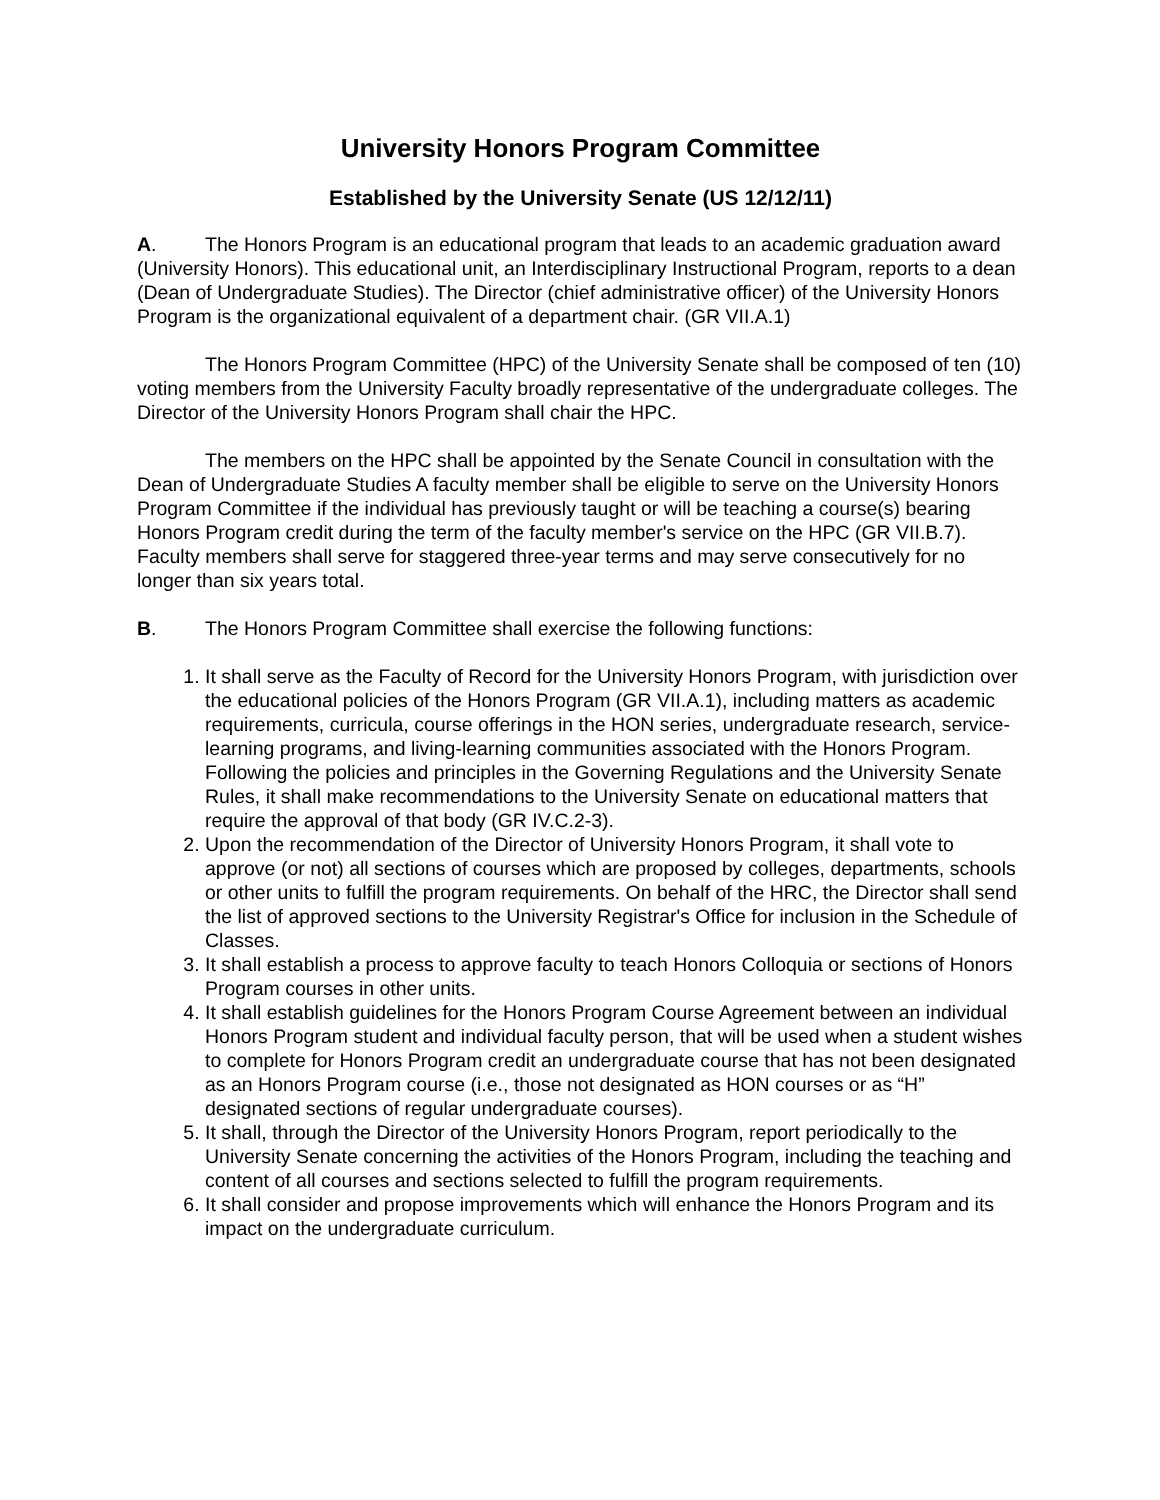University Honors Program Committee
Established by the University Senate (US 12/12/11)
A. The Honors Program is an educational program that leads to an academic graduation award (University Honors). This educational unit, an Interdisciplinary Instructional Program, reports to a dean (Dean of Undergraduate Studies). The Director (chief administrative officer) of the University Honors Program is the organizational equivalent of a department chair. (GR VII.A.1)
The Honors Program Committee (HPC) of the University Senate shall be composed of ten (10) voting members from the University Faculty broadly representative of the undergraduate colleges. The Director of the University Honors Program shall chair the HPC.
The members on the HPC shall be appointed by the Senate Council in consultation with the Dean of Undergraduate Studies A faculty member shall be eligible to serve on the University Honors Program Committee if the individual has previously taught or will be teaching a course(s) bearing Honors Program credit during the term of the faculty member's service on the HPC (GR VII.B.7). Faculty members shall serve for staggered three-year terms and may serve consecutively for no longer than six years total.
B. The Honors Program Committee shall exercise the following functions:
1. It shall serve as the Faculty of Record for the University Honors Program, with jurisdiction over the educational policies of the Honors Program (GR VII.A.1), including matters as academic requirements, curricula, course offerings in the HON series, undergraduate research, service-learning programs, and living-learning communities associated with the Honors Program. Following the policies and principles in the Governing Regulations and the University Senate Rules, it shall make recommendations to the University Senate on educational matters that require the approval of that body (GR IV.C.2-3).
2. Upon the recommendation of the Director of University Honors Program, it shall vote to approve (or not) all sections of courses which are proposed by colleges, departments, schools or other units to fulfill the program requirements. On behalf of the HRC, the Director shall send the list of approved sections to the University Registrar's Office for inclusion in the Schedule of Classes.
3. It shall establish a process to approve faculty to teach Honors Colloquia or sections of Honors Program courses in other units.
4. It shall establish guidelines for the Honors Program Course Agreement between an individual Honors Program student and individual faculty person, that will be used when a student wishes to complete for Honors Program credit an undergraduate course that has not been designated as an Honors Program course (i.e., those not designated as HON courses or as “H” designated sections of regular undergraduate courses).
5. It shall, through the Director of the University Honors Program, report periodically to the University Senate concerning the activities of the Honors Program, including the teaching and content of all courses and sections selected to fulfill the program requirements.
6. It shall consider and propose improvements which will enhance the Honors Program and its impact on the undergraduate curriculum.